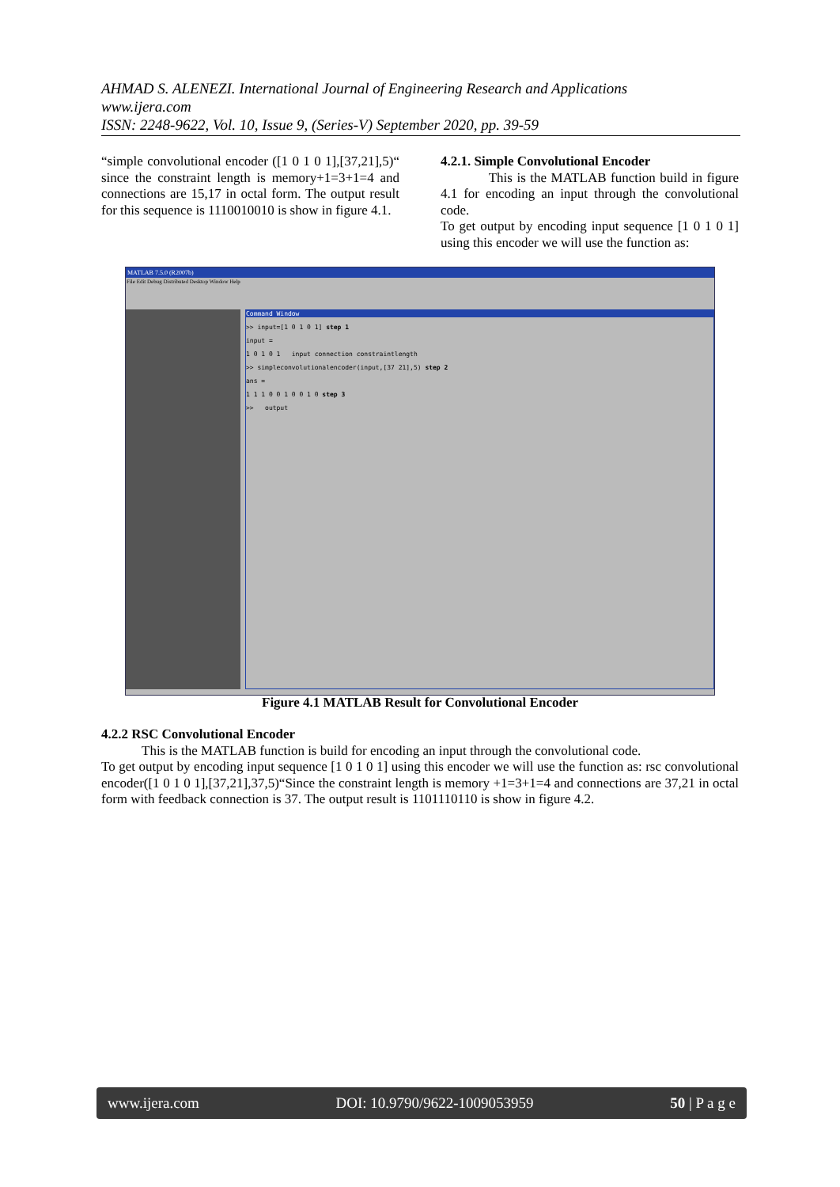AHMAD S. ALENEZI. International Journal of Engineering Research and Applications
www.ijera.com
ISSN: 2248-9622, Vol. 10, Issue 9, (Series-V) September 2020, pp. 39-59
“simple convolutional encoder ([1 0 1 0 1],[37,21],5)“ since the constraint length is memory+1=3+1=4 and connections are 15,17 in octal form. The output result for this sequence is 1110010010 is show in figure 4.1.
4.2.1. Simple Convolutional Encoder
This is the MATLAB function build in figure 4.1 for encoding an input through the convolutional code.
To get output by encoding input sequence [1 0 1 0 1] using this encoder we will use the function as:
MATLAB 7.5.0 (R2007b)
File Edit Debug Distributed Desktop Window Help
Command Window
>> input=[1 0 1 0 1] step 1
input =
1 0 1 0 1 input connection constraintlength
>> simpleconvolutionalencoder(input,[37 21],5) step 2
ans =
1 1 1 0 0 1 0 0 1 0 step 3
>> output
Figure 4.1 MATLAB Result for Convolutional Encoder
4.2.2 RSC Convolutional Encoder
This is the MATLAB function is build for encoding an input through the convolutional code.
To get output by encoding input sequence [1 0 1 0 1] using this encoder we will use the function as: rsc convolutional encoder([1 0 1 0 1],[37,21],37,5)“Since the constraint length is memory +1=3+1=4 and connections are 37,21 in octal form with feedback connection is 37. The output result is 1101110110 is show in figure 4.2.
www.ijera.com DOI: 10.9790/9622-1009053959 50 | P a g e